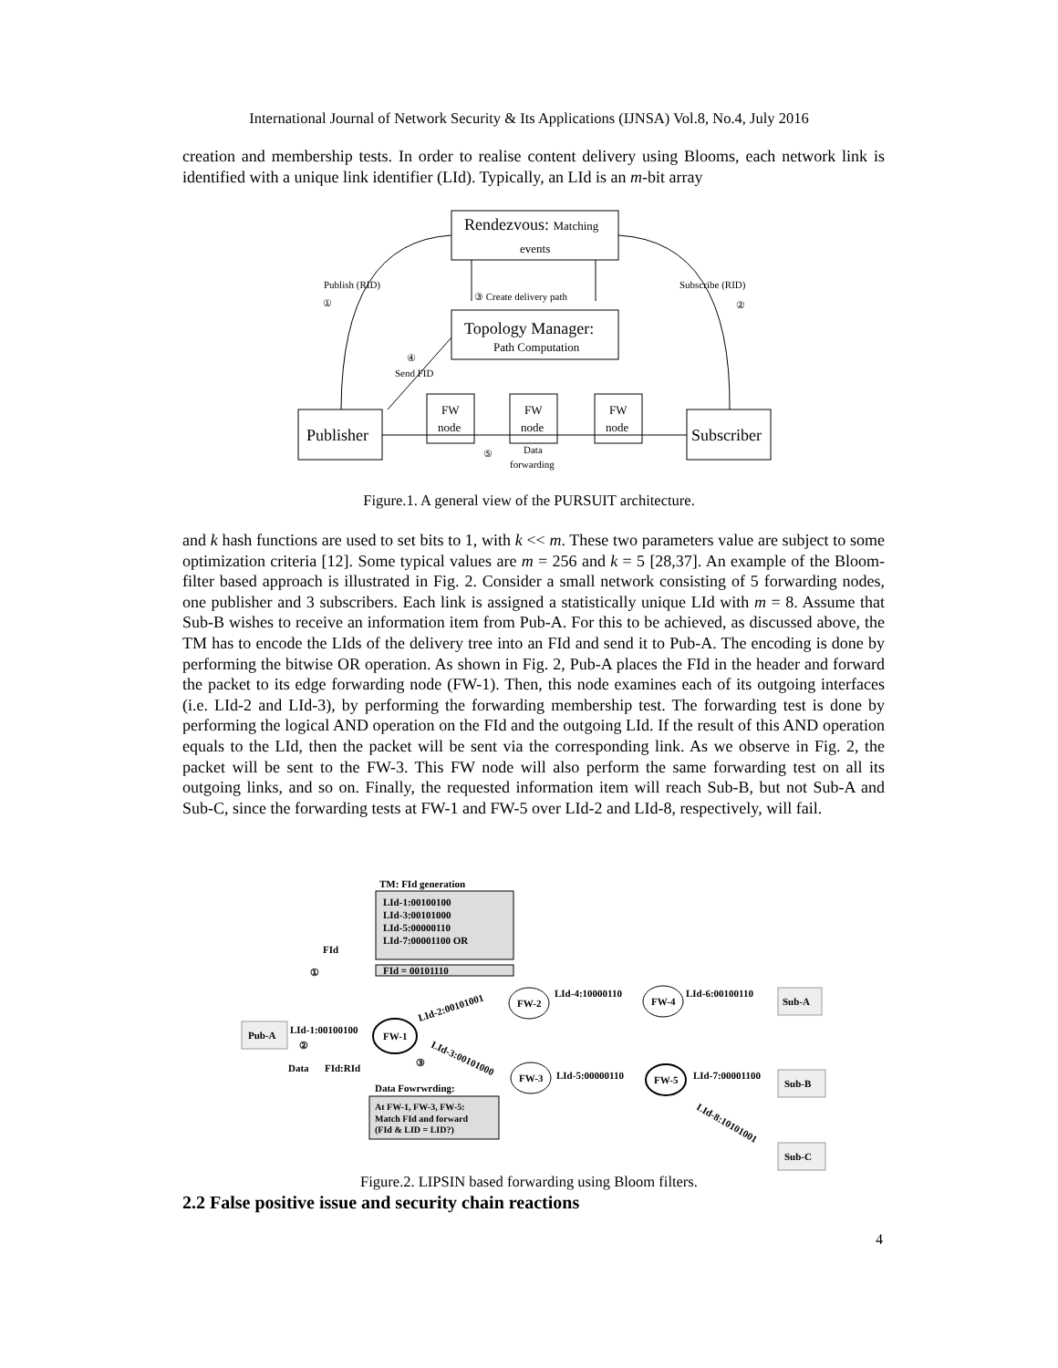International Journal of Network Security & Its Applications (IJNSA) Vol.8, No.4, July 2016
creation and membership tests. In order to realise content delivery using Blooms, each network link is identified with a unique link identifier (LId). Typically, an LId is an m-bit array
Rendezvous: Matching
events
Topology Manager:
Path Computation
Publisher
Subscriber
FW
node
FW
node
FW
node
Publish (RID)
①
Subscribe (RID)
②
③ Create delivery path
④
Send FID
⑤
Data
forwarding
Figure.1. A general view of the PURSUIT architecture.
and k hash functions are used to set bits to 1, with k << m. These two parameters value are subject to some optimization criteria [12]. Some typical values are m = 256 and k = 5 [28,37]. An example of the Bloom-filter based approach is illustrated in Fig. 2. Consider a small network consisting of 5 forwarding nodes, one publisher and 3 subscribers. Each link is assigned a statistically unique LId with m = 8. Assume that Sub-B wishes to receive an information item from Pub-A. For this to be achieved, as discussed above, the TM has to encode the LIds of the delivery tree into an FId and send it to Pub-A. The encoding is done by performing the bitwise OR operation. As shown in Fig. 2, Pub-A places the FId in the header and forward the packet to its edge forwarding node (FW-1). Then, this node examines each of its outgoing interfaces (i.e. LId-2 and LId-3), by performing the forwarding membership test. The forwarding test is done by performing the logical AND operation on the FId and the outgoing LId. If the result of this AND operation equals to the LId, then the packet will be sent via the corresponding link. As we observe in Fig. 2, the packet will be sent to the FW-3. This FW node will also perform the same forwarding test on all its outgoing links, and so on. Finally, the requested information item will reach Sub-B, but not Sub-A and Sub-C, since the forwarding tests at FW-1 and FW-5 over LId-2 and LId-8, respectively, will fail.
TM: FId generation
LId-1:00100100
LId-3:00101000
LId-5:00000110
LId-7:00001100 OR
FId = 00101110
FId
①
Pub-A
LId-1:00100100
②
Data
FId:RId
③
FW-1
LId-2:00101001
LId-3:00101000
FW-2
LId-4:10000110
FW-4
LId-6:00100110
Sub-A
FW-3
LId-5:00000110
FW-5
LId-7:00001100
Sub-B
LId-8:10101001
Sub-C
Data Fowrwrding:
At FW-1, FW-3, FW-5:
Match FId and forward
(FId & LID = LID?)
Figure.2. LIPSIN based forwarding using Bloom filters.
2.2 False positive issue and security chain reactions
4